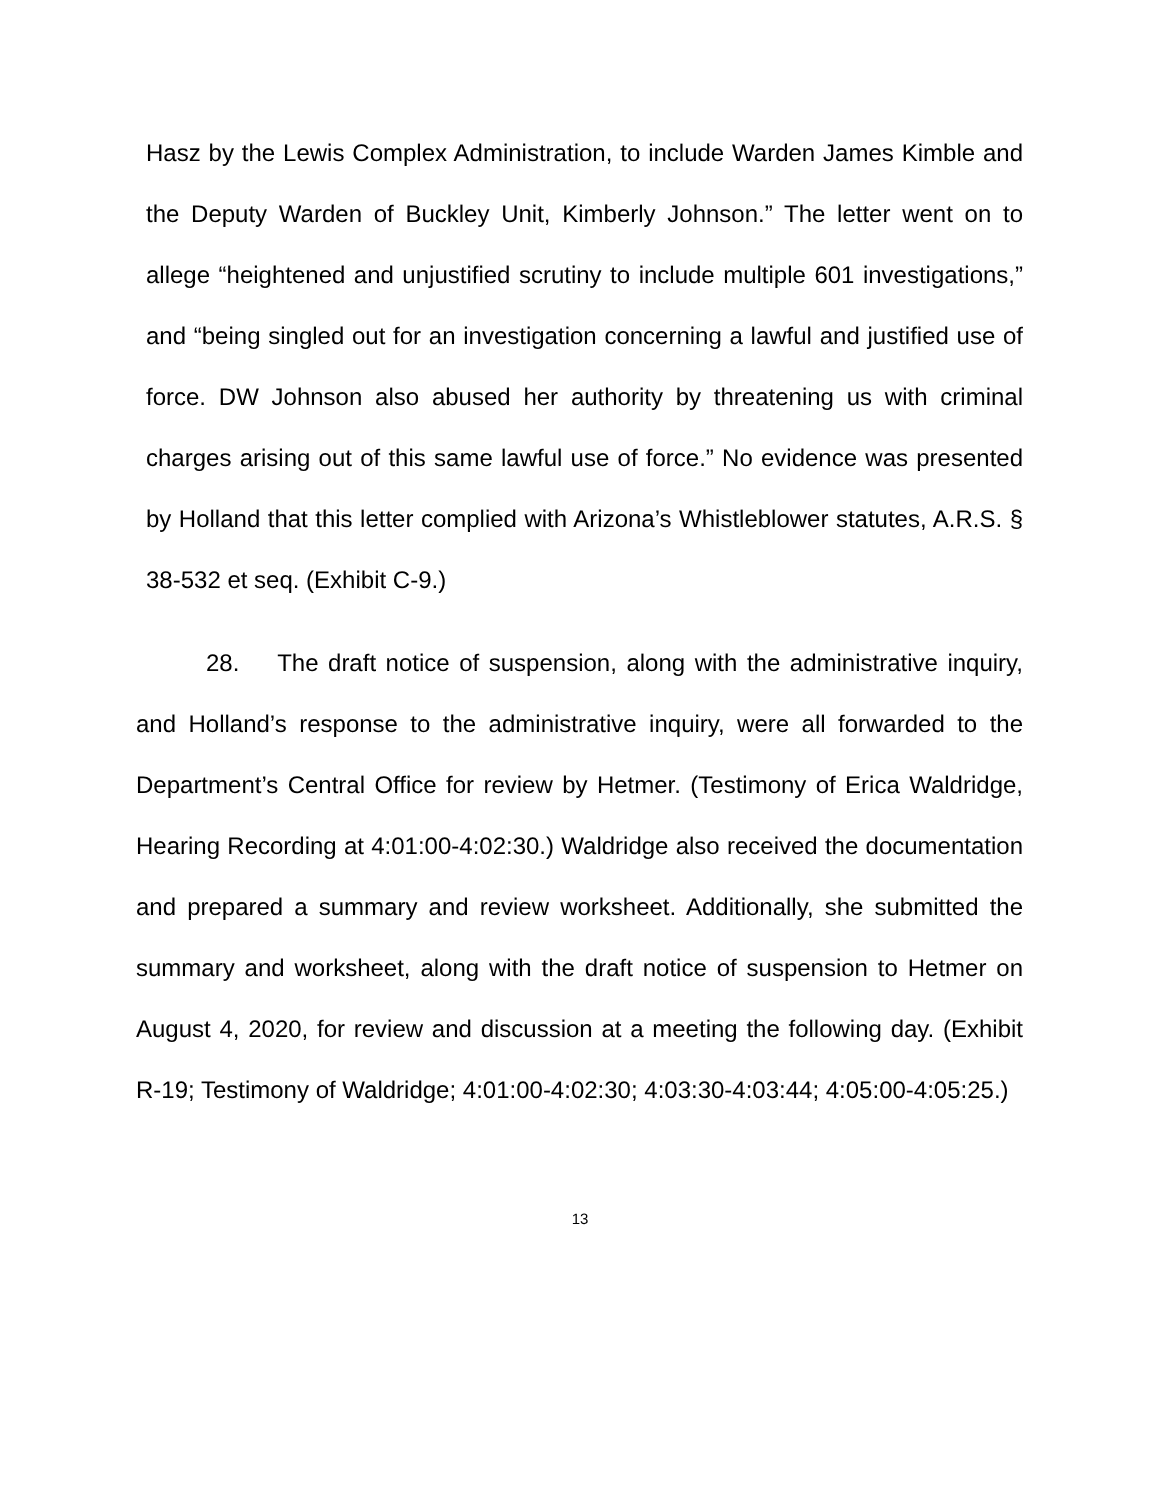Hasz by the Lewis Complex Administration, to include Warden James Kimble and the Deputy Warden of Buckley Unit, Kimberly Johnson.” The letter went on to allege “heightened and unjustified scrutiny to include multiple 601 investigations,” and “being singled out for an investigation concerning a lawful and justified use of force. DW Johnson also abused her authority by threatening us with criminal charges arising out of this same lawful use of force.” No evidence was presented by Holland that this letter complied with Arizona’s Whistleblower statutes, A.R.S. § 38-532 et seq. (Exhibit C-9.)
28. The draft notice of suspension, along with the administrative inquiry, and Holland’s response to the administrative inquiry, were all forwarded to the Department’s Central Office for review by Hetmer. (Testimony of Erica Waldridge, Hearing Recording at 4:01:00-4:02:30.) Waldridge also received the documentation and prepared a summary and review worksheet. Additionally, she submitted the summary and worksheet, along with the draft notice of suspension to Hetmer on August 4, 2020, for review and discussion at a meeting the following day. (Exhibit R-19; Testimony of Waldridge; 4:01:00-4:02:30; 4:03:30-4:03:44; 4:05:00-4:05:25.)
13